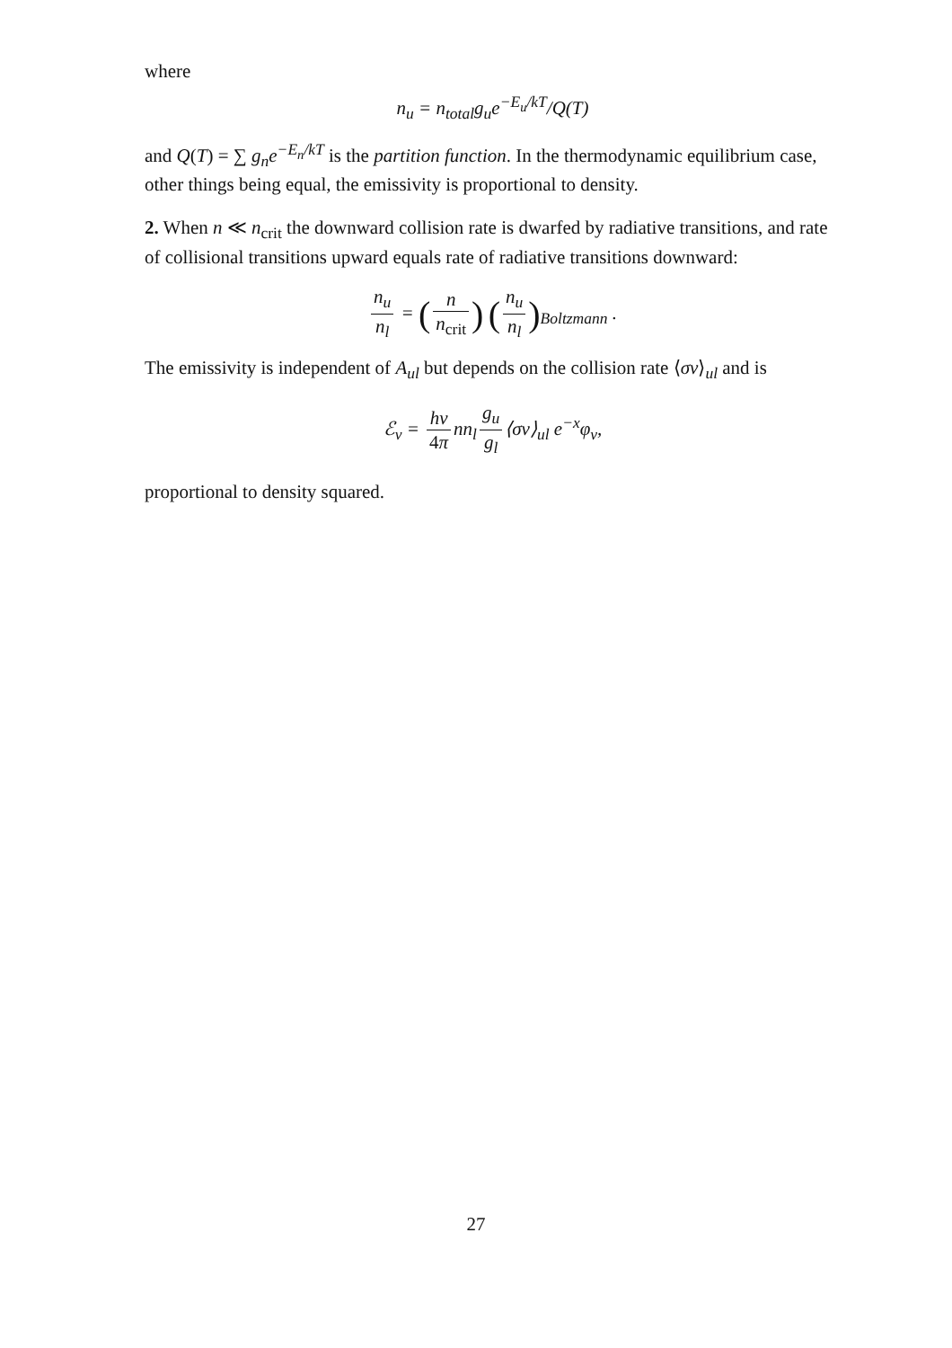where
n<sub>u</sub> = n<sub>total</sub>g<sub>u</sub>e<sup>−E<sub>u</sub>/kT</sup>/Q(T)
and Q(T) = ∑ g<sub>n</sub>e<sup>−E<sub>n</sub>/kT</sup> is the partition function. In the thermodynamic equilibrium case, other things being equal, the emissivity is proportional to density.
2. When n ≪ n<sub>crit</sub> the downward collision rate is dwarfed by radiative transitions, and rate of collisional transitions upward equals rate of radiative transitions downward:
n<sub>u</sub> n<sub>l</sub> = (n n<sub>crit</sub>) (n<sub>u</sub> n<sub>l</sub>)<sub>Boltzmann</sub> .
The emissivity is independent of A<sub>ul</sub> but depends on the collision rate ⟨σv⟩<sub>ul</sub> and is
ℰ<sub>ν</sub> = hν 4π nn<sub>l</sub> g<sub>u</sub> g<sub>l</sub> ⟨σv⟩<sub>ul</sub> e<sup>−x</sup>φ<sub>ν</sub>,
proportional to density squared.
27